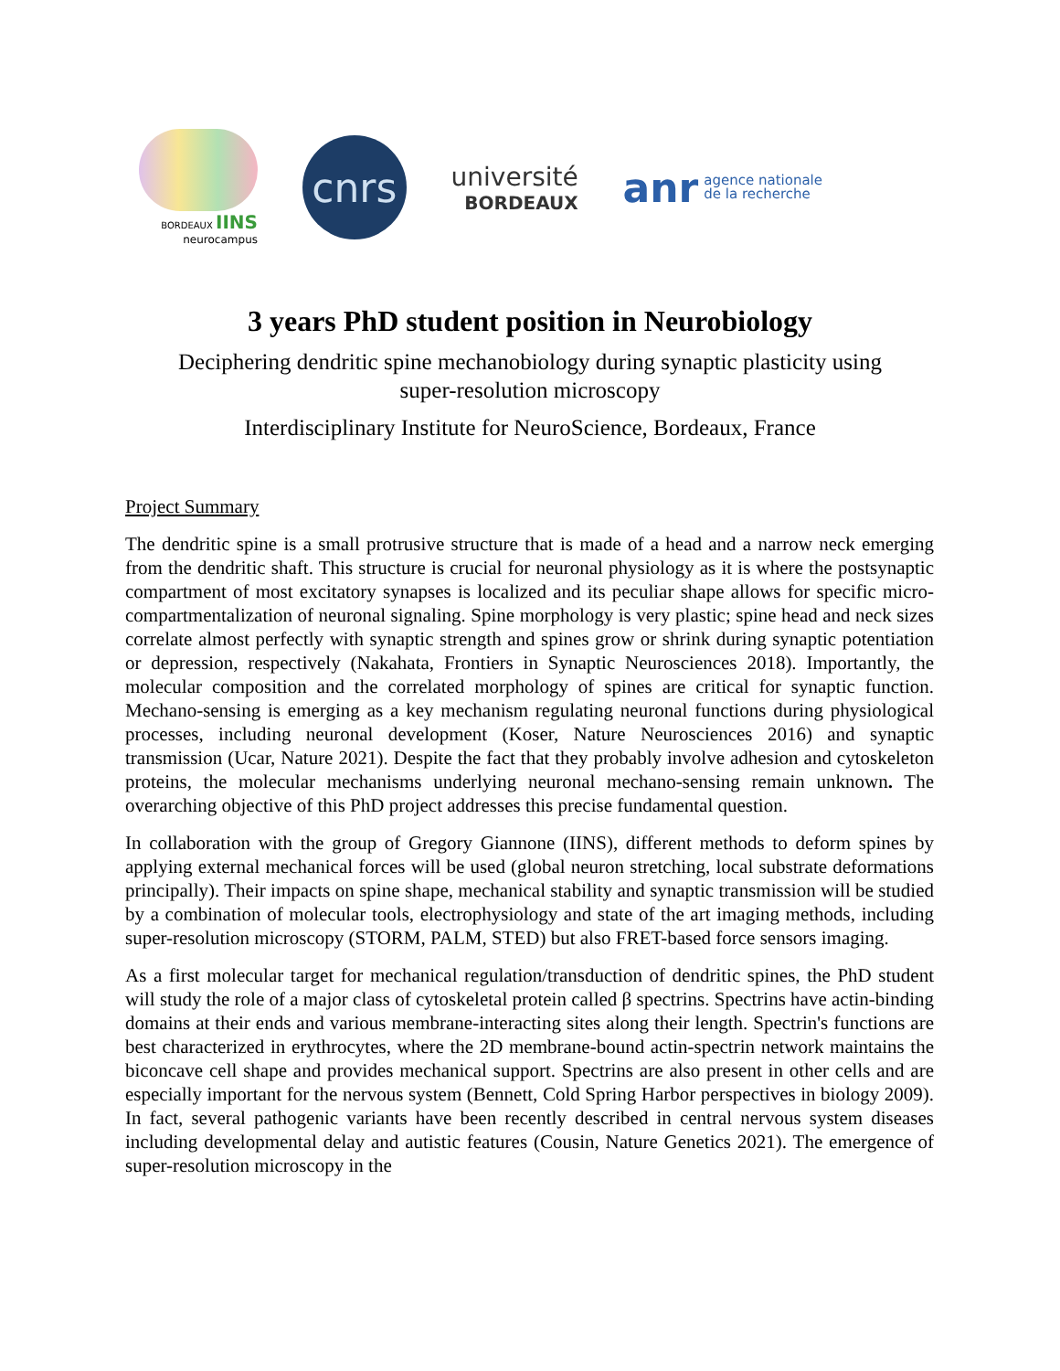BORDEAUX IINS
neurocampus
cnrs
université
BORDEAUX
anr agence nationale
de la recherche
3 years PhD student position in Neurobiology
Deciphering dendritic spine mechanobiology during synaptic plasticity using
super-resolution microscopy
Interdisciplinary Institute for NeuroScience, Bordeaux, France
Project Summary
The dendritic spine is a small protrusive structure that is made of a head and a narrow neck emerging from the dendritic shaft. This structure is crucial for neuronal physiology as it is where the postsynaptic compartment of most excitatory synapses is localized and its peculiar shape allows for specific micro-compartmentalization of neuronal signaling. Spine morphology is very plastic; spine head and neck sizes correlate almost perfectly with synaptic strength and spines grow or shrink during synaptic potentiation or depression, respectively (Nakahata, Frontiers in Synaptic Neurosciences 2018). Importantly, the molecular composition and the correlated morphology of spines are critical for synaptic function. Mechano-sensing is emerging as a key mechanism regulating neuronal functions during physiological processes, including neuronal development (Koser, Nature Neurosciences 2016) and synaptic transmission (Ucar, Nature 2021). Despite the fact that they probably involve adhesion and cytoskeleton proteins, the molecular mechanisms underlying neuronal mechano-sensing remain unknown. The overarching objective of this PhD project addresses this precise fundamental question.
In collaboration with the group of Gregory Giannone (IINS), different methods to deform spines by applying external mechanical forces will be used (global neuron stretching, local substrate deformations principally). Their impacts on spine shape, mechanical stability and synaptic transmission will be studied by a combination of molecular tools, electrophysiology and state of the art imaging methods, including super-resolution microscopy (STORM, PALM, STED) but also FRET-based force sensors imaging.
As a first molecular target for mechanical regulation/transduction of dendritic spines, the PhD student will study the role of a major class of cytoskeletal protein called β spectrins. Spectrins have actin-binding domains at their ends and various membrane-interacting sites along their length. Spectrin's functions are best characterized in erythrocytes, where the 2D membrane-bound actin-spectrin network maintains the biconcave cell shape and provides mechanical support. Spectrins are also present in other cells and are especially important for the nervous system (Bennett, Cold Spring Harbor perspectives in biology 2009). In fact, several pathogenic variants have been recently described in central nervous system diseases including developmental delay and autistic features (Cousin, Nature Genetics 2021). The emergence of super-resolution microscopy in the